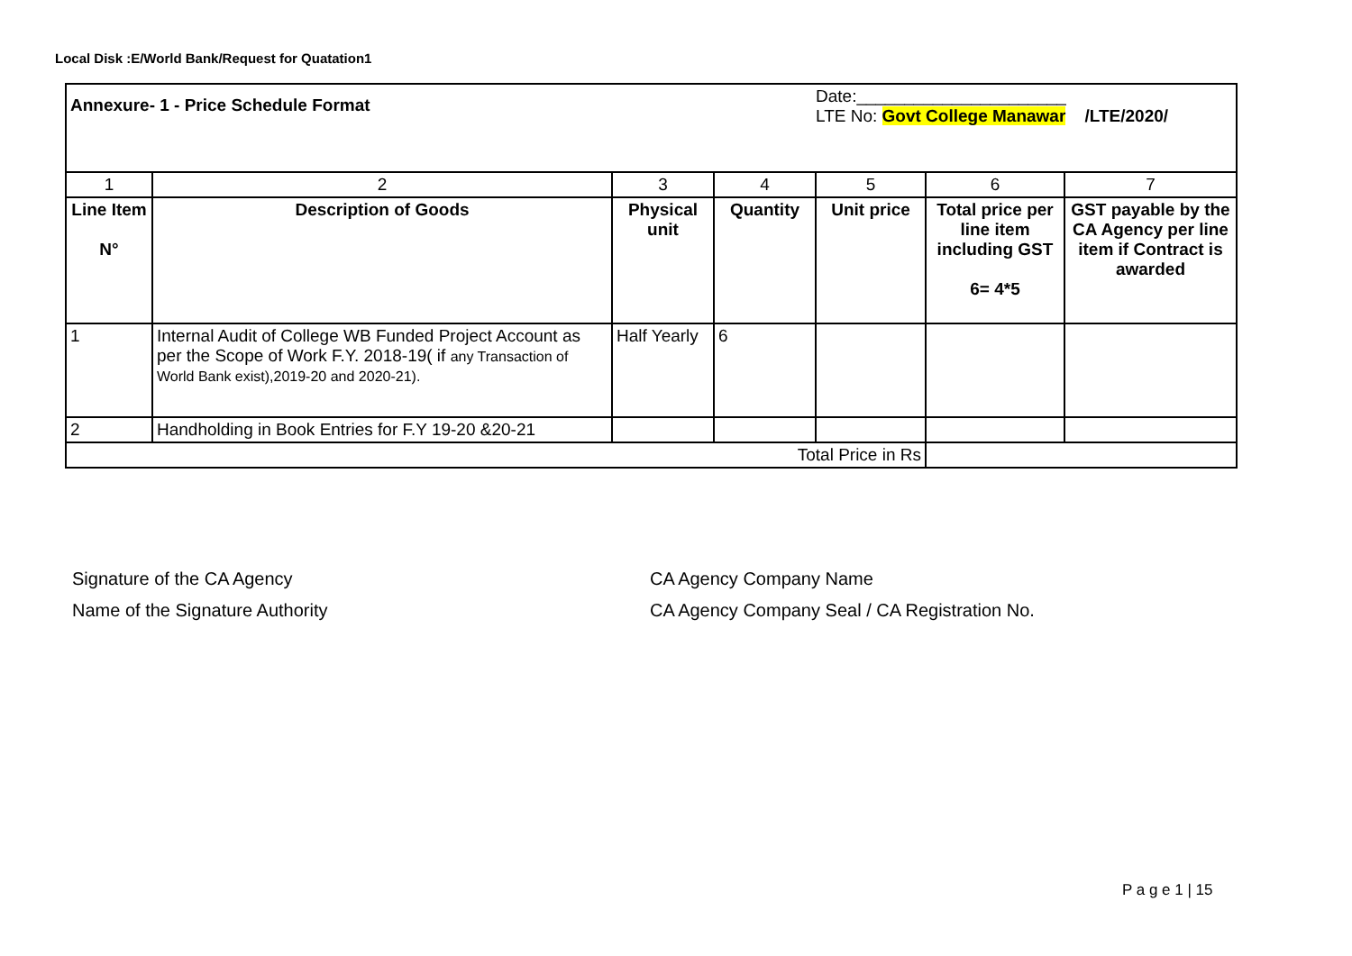Local Disk :E/World Bank/Request for Quatation1
| Annexure- 1 - Price Schedule Format | | | | Date:______________________ LTE No: Govt College Manawar /LTE/2020/ | | |
| 1 | 2 | 3 | 4 | 5 | 6 | 7 |
| Line Item N° | Description of Goods | Physical unit | Quantity | Unit price | Total price per line item including GST 6= 4*5 | GST payable by the CA Agency per line item if Contract is awarded |
| 1 | Internal Audit of College WB Funded Project Account as per the Scope of Work F.Y. 2018-19( if any Transaction of World Bank exist),2019-20 and 2020-21). | Half Yearly | 6 | | | |
| 2 | Handholding in Book Entries for F.Y 19-20 &20-21 | | | | | |
| Total Price in Rs | | | | | | |
Signature of the CA Agency
Name of the Signature Authority
CA Agency Company Name
CA Agency Company Seal / CA Registration No.
P a g e 1 | 15